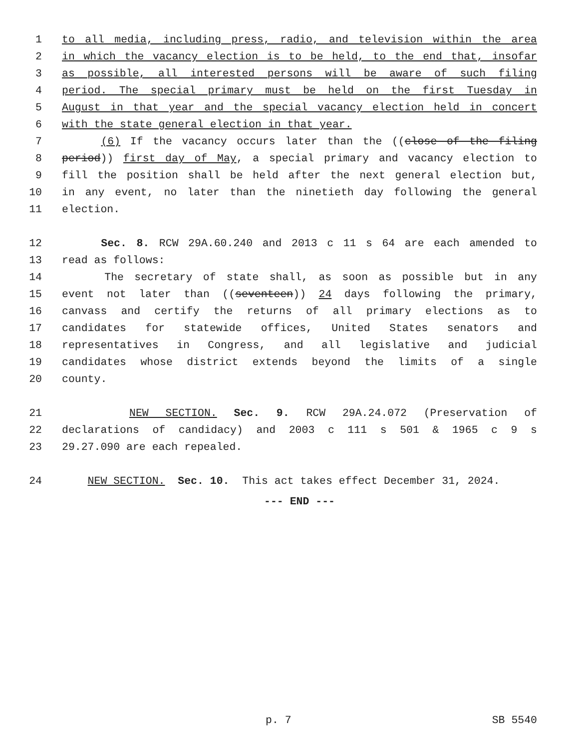1 to all media, including press, radio, and television within the area
2 in which the vacancy election is to be held, to the end that, insofar
3 as possible, all interested persons will be aware of such filing
4 period. The special primary must be held on the first Tuesday in
5 August in that year and the special vacancy election held in concert
6 with the state general election in that year.
7 (6) If the vacancy occurs later than the ((close of the filing
8 period)) first day of May, a special primary and vacancy election to
9 fill the position shall be held after the next general election but,
10 in any event, no later than the ninetieth day following the general
11 election.
12 Sec. 8. RCW 29A.60.240 and 2013 c 11 s 64 are each amended to
13 read as follows:
14 The secretary of state shall, as soon as possible but in any
15 event not later than ((seventeen)) 24 days following the primary,
16 canvass and certify the returns of all primary elections as to
17 candidates for statewide offices, United States senators and
18 representatives in Congress, and all legislative and judicial
19 candidates whose district extends beyond the limits of a single
20 county.
21 NEW SECTION. Sec. 9. RCW 29A.24.072 (Preservation of
22 declarations of candidacy) and 2003 c 111 s 501 & 1965 c 9 s
23 29.27.090 are each repealed.
24 NEW SECTION. Sec. 10. This act takes effect December 31, 2024.
--- END ---
p. 7 SB 5540